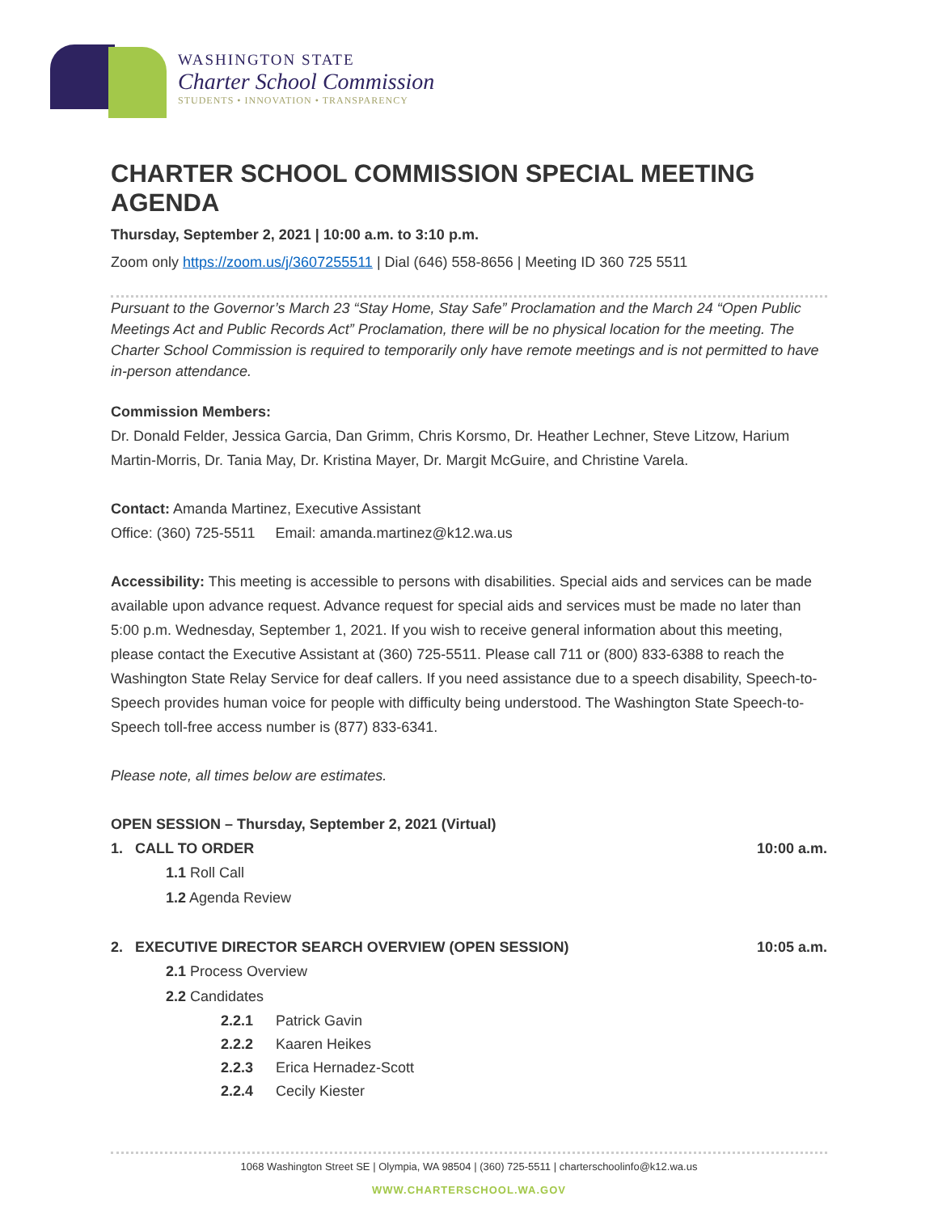WASHINGTON STATE
Charter School Commission
STUDENTS • INNOVATION • TRANSPARENCY
CHARTER SCHOOL COMMISSION SPECIAL MEETING AGENDA
Thursday, September 2, 2021 | 10:00 a.m. to 3:10 p.m.
Zoom only https://zoom.us/j/3607255511 | Dial (646) 558-8656 | Meeting ID 360 725 5511
Pursuant to the Governor’s March 23 “Stay Home, Stay Safe” Proclamation and the March 24 “Open Public Meetings Act and Public Records Act” Proclamation, there will be no physical location for the meeting. The Charter School Commission is required to temporarily only have remote meetings and is not permitted to have in-person attendance.
Commission Members:
Dr. Donald Felder, Jessica Garcia, Dan Grimm, Chris Korsmo, Dr. Heather Lechner, Steve Litzow, Harium Martin-Morris, Dr. Tania May, Dr. Kristina Mayer, Dr. Margit McGuire, and Christine Varela.
Contact: Amanda Martinez, Executive Assistant
Office: (360) 725-5511 Email: amanda.martinez@k12.wa.us
Accessibility: This meeting is accessible to persons with disabilities. Special aids and services can be made available upon advance request. Advance request for special aids and services must be made no later than 5:00 p.m. Wednesday, September 1, 2021. If you wish to receive general information about this meeting, please contact the Executive Assistant at (360) 725-5511. Please call 711 or (800) 833-6388 to reach the Washington State Relay Service for deaf callers. If you need assistance due to a speech disability, Speech-to-Speech provides human voice for people with difficulty being understood. The Washington State Speech-to-Speech toll-free access number is (877) 833-6341.
Please note, all times below are estimates.
OPEN SESSION – Thursday, September 2, 2021 (Virtual)
1. CALL TO ORDER 10:00 a.m.
1.1 Roll Call
1.2 Agenda Review
2. EXECUTIVE DIRECTOR SEARCH OVERVIEW (OPEN SESSION) 10:05 a.m.
2.1 Process Overview
2.2 Candidates
2.2.1 Patrick Gavin
2.2.2 Kaaren Heikes
2.2.3 Erica Hernadez-Scott
2.2.4 Cecily Kiester
1068 Washington Street SE | Olympia, WA 98504 | (360) 725-5511 | charterschoolinfo@k12.wa.us
WWW.CHARTERSCHOOL.WA.GOV